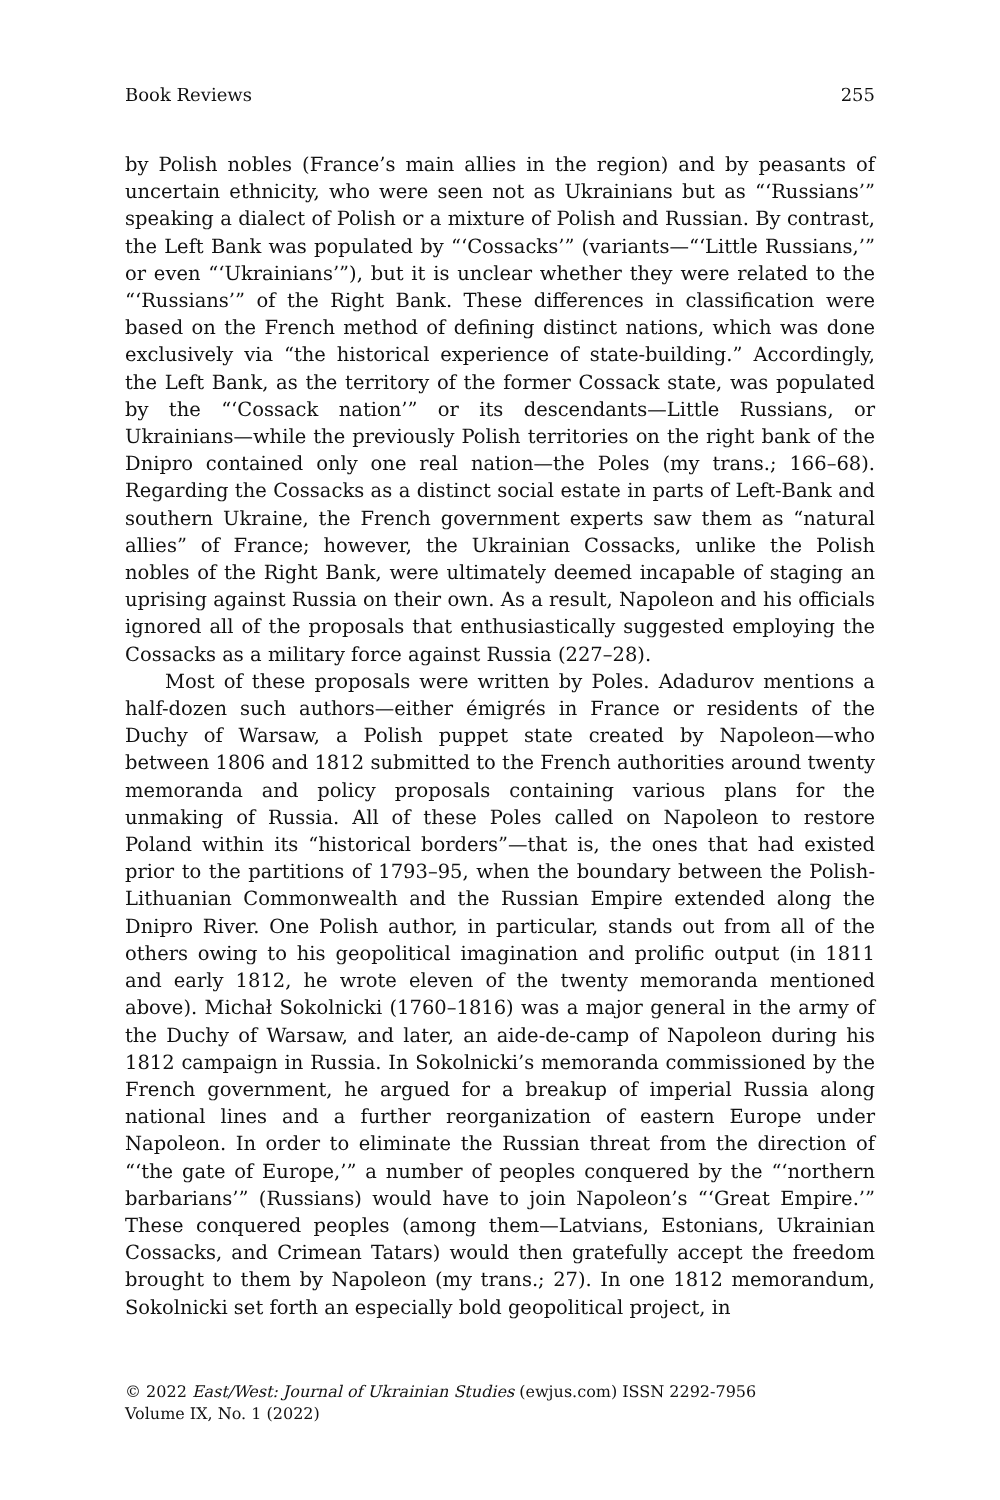Book Reviews 255
by Polish nobles (France’s main allies in the region) and by peasants of uncertain ethnicity, who were seen not as Ukrainians but as “‘Russians’” speaking a dialect of Polish or a mixture of Polish and Russian. By contrast, the Left Bank was populated by “‘Cossacks’” (variants—“‘Little Russians,’” or even “‘Ukrainians’”), but it is unclear whether they were related to the “‘Russians’” of the Right Bank. These differences in classification were based on the French method of defining distinct nations, which was done exclusively via “the historical experience of state-building.” Accordingly, the Left Bank, as the territory of the former Cossack state, was populated by the “‘Cossack nation’” or its descendants—Little Russians, or Ukrainians—while the previously Polish territories on the right bank of the Dnipro contained only one real nation—the Poles (my trans.; 166–68). Regarding the Cossacks as a distinct social estate in parts of Left-Bank and southern Ukraine, the French government experts saw them as “natural allies” of France; however, the Ukrainian Cossacks, unlike the Polish nobles of the Right Bank, were ultimately deemed incapable of staging an uprising against Russia on their own. As a result, Napoleon and his officials ignored all of the proposals that enthusiastically suggested employing the Cossacks as a military force against Russia (227–28).
Most of these proposals were written by Poles. Adadurov mentions a half-dozen such authors—either émigrés in France or residents of the Duchy of Warsaw, a Polish puppet state created by Napoleon—who between 1806 and 1812 submitted to the French authorities around twenty memoranda and policy proposals containing various plans for the unmaking of Russia. All of these Poles called on Napoleon to restore Poland within its “historical borders”—that is, the ones that had existed prior to the partitions of 1793–95, when the boundary between the Polish-Lithuanian Commonwealth and the Russian Empire extended along the Dnipro River. One Polish author, in particular, stands out from all of the others owing to his geopolitical imagination and prolific output (in 1811 and early 1812, he wrote eleven of the twenty memoranda mentioned above). Michał Sokolnicki (1760–1816) was a major general in the army of the Duchy of Warsaw, and later, an aide-de-camp of Napoleon during his 1812 campaign in Russia. In Sokolnicki’s memoranda commissioned by the French government, he argued for a breakup of imperial Russia along national lines and a further reorganization of eastern Europe under Napoleon. In order to eliminate the Russian threat from the direction of “‘the gate of Europe,’” a number of peoples conquered by the “‘northern barbarians’” (Russians) would have to join Napoleon’s “‘Great Empire.’” These conquered peoples (among them—Latvians, Estonians, Ukrainian Cossacks, and Crimean Tatars) would then gratefully accept the freedom brought to them by Napoleon (my trans.; 27). In one 1812 memorandum, Sokolnicki set forth an especially bold geopolitical project, in
© 2022 East/West: Journal of Ukrainian Studies (ewjus.com) ISSN 2292-7956
Volume IX, No. 1 (2022)